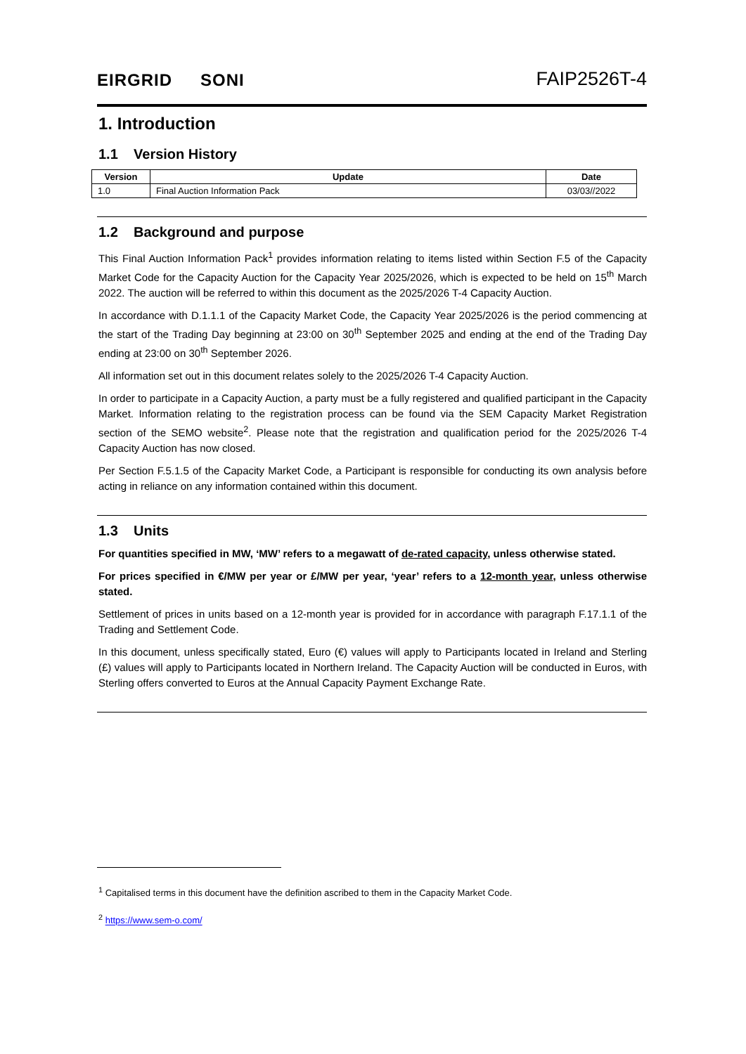EIRGRID SONI
FAIP2526T-4
1. Introduction
1.1 Version History
| Version | Update | Date |
| --- | --- | --- |
| 1.0 | Final Auction Information Pack | 03/03//2022 |
1.2 Background and purpose
This Final Auction Information Pack<sup>1</sup> provides information relating to items listed within Section F.5 of the Capacity Market Code for the Capacity Auction for the Capacity Year 2025/2026, which is expected to be held on 15<sup>th</sup> March 2022. The auction will be referred to within this document as the 2025/2026 T-4 Capacity Auction.
In accordance with D.1.1.1 of the Capacity Market Code, the Capacity Year 2025/2026 is the period commencing at the start of the Trading Day beginning at 23:00 on 30<sup>th</sup> September 2025 and ending at the end of the Trading Day ending at 23:00 on 30<sup>th</sup> September 2026.
All information set out in this document relates solely to the 2025/2026 T-4 Capacity Auction.
In order to participate in a Capacity Auction, a party must be a fully registered and qualified participant in the Capacity Market. Information relating to the registration process can be found via the SEM Capacity Market Registration section of the SEMO website<sup>2</sup>. Please note that the registration and qualification period for the 2025/2026 T-4 Capacity Auction has now closed.
Per Section F.5.1.5 of the Capacity Market Code, a Participant is responsible for conducting its own analysis before acting in reliance on any information contained within this document.
1.3 Units
For quantities specified in MW, ‘MW’ refers to a megawatt of de-rated capacity, unless otherwise stated.
For prices specified in €/MW per year or £/MW per year, ‘year’ refers to a 12-month year, unless otherwise stated.
Settlement of prices in units based on a 12-month year is provided for in accordance with paragraph F.17.1.1 of the Trading and Settlement Code.
In this document, unless specifically stated, Euro (€) values will apply to Participants located in Ireland and Sterling (£) values will apply to Participants located in Northern Ireland. The Capacity Auction will be conducted in Euros, with Sterling offers converted to Euros at the Annual Capacity Payment Exchange Rate.
<sup>1</sup> Capitalised terms in this document have the definition ascribed to them in the Capacity Market Code.
<sup>2</sup> https://www.sem-o.com/